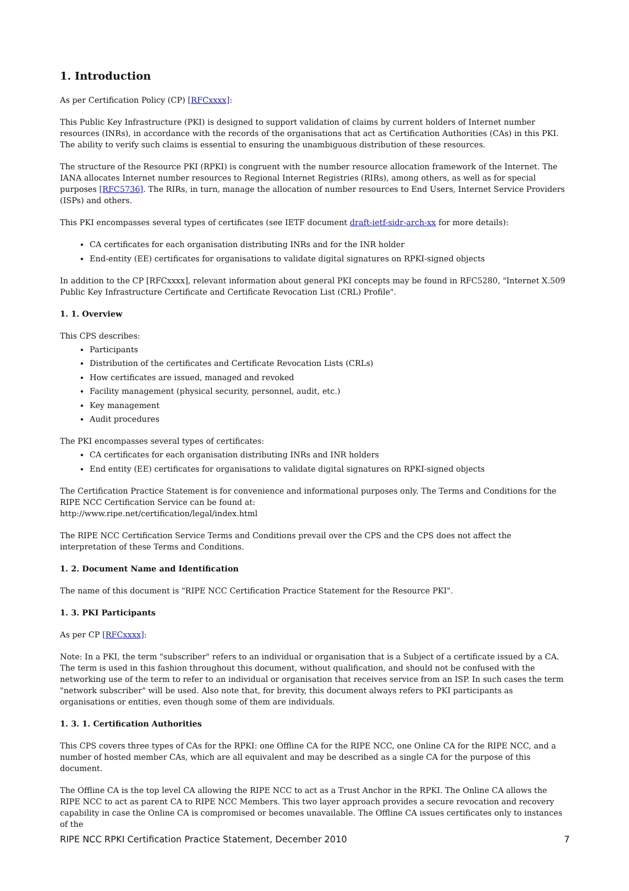1. Introduction
As per Certification Policy (CP) [RFCxxxx]:
This Public Key Infrastructure (PKI) is designed to support validation of claims by current holders of Internet number resources (INRs), in accordance with the records of the organisations that act as Certification Authorities (CAs) in this PKI. The ability to verify such claims is essential to ensuring the unambiguous distribution of these resources.
The structure of the Resource PKI (RPKI) is congruent with the number resource allocation framework of the Internet. The IANA allocates Internet number resources to Regional Internet Registries (RIRs), among others, as well as for special purposes [RFC5736]. The RIRs, in turn, manage the allocation of number resources to End Users, Internet Service Providers (ISPs) and others.
This PKI encompasses several types of certificates (see IETF document draft-ietf-sidr-arch-xx for more details):
CA certificates for each organisation distributing INRs and for the INR holder
End-entity (EE) certificates for organisations to validate digital signatures on RPKI-signed objects
In addition to the CP [RFCxxxx], relevant information about general PKI concepts may be found in RFC5280, "Internet X.509 Public Key Infrastructure Certificate and Certificate Revocation List (CRL) Profile".
1. 1. Overview
This CPS describes:
Participants
Distribution of the certificates and Certificate Revocation Lists (CRLs)
How certificates are issued, managed and revoked
Facility management (physical security, personnel, audit, etc.)
Key management
Audit procedures
The PKI encompasses several types of certificates:
CA certificates for each organisation distributing INRs and INR holders
End entity (EE) certificates for organisations to validate digital signatures on RPKI-signed objects
The Certification Practice Statement is for convenience and informational purposes only. The Terms and Conditions for the RIPE NCC Certification Service can be found at:
http://www.ripe.net/certification/legal/index.html
The RIPE NCC Certification Service Terms and Conditions prevail over the CPS and the CPS does not affect the interpretation of these Terms and Conditions.
1. 2. Document Name and Identification
The name of this document is "RIPE NCC Certification Practice Statement for the Resource PKI".
1. 3. PKI Participants
As per CP [RFCxxxx]:
Note: In a PKI, the term "subscriber" refers to an individual or organisation that is a Subject of a certificate issued by a CA. The term is used in this fashion throughout this document, without qualification, and should not be confused with the networking use of the term to refer to an individual or organisation that receives service from an ISP. In such cases the term "network subscriber" will be used. Also note that, for brevity, this document always refers to PKI participants as organisations or entities, even though some of them are individuals.
1. 3. 1. Certification Authorities
This CPS covers three types of CAs for the RPKI: one Offline CA for the RIPE NCC, one Online CA for the RIPE NCC, and a number of hosted member CAs, which are all equivalent and may be described as a single CA for the purpose of this document.
The Offline CA is the top level CA allowing the RIPE NCC to act as a Trust Anchor in the RPKI. The Online CA allows the RIPE NCC to act as parent CA to RIPE NCC Members. This two layer approach provides a secure revocation and recovery capability in case the Online CA is compromised or becomes unavailable. The Offline CA issues certificates only to instances of the
RIPE NCC RPKI Certification Practice Statement, December 2010 7